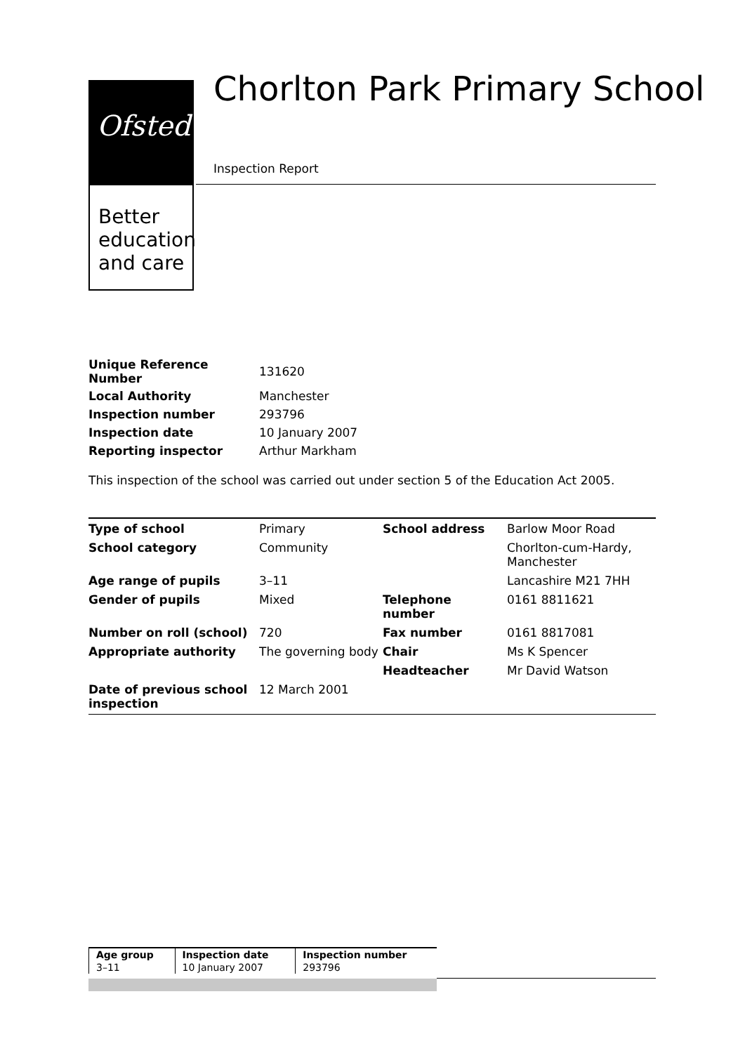Ofsted
Better
education
and care
Chorlton Park Primary School
Inspection Report
| Unique Reference Number | 131620 |
| Local Authority | Manchester |
| Inspection number | 293796 |
| Inspection date | 10 January 2007 |
| Reporting inspector | Arthur Markham |
This inspection of the school was carried out under section 5 of the Education Act 2005.
| Type of school | Primary | School address | Barlow Moor Road |
| School category | Community | | Chorlton-cum-Hardy, Manchester |
| Age range of pupils | 3–11 | | Lancashire M21 7HH |
| Gender of pupils | Mixed | Telephone number | 0161 8811621 |
| Number on roll (school) | 720 | Fax number | 0161 8817081 |
| Appropriate authority | The governing body | Chair | Ms K Spencer |
| | | Headteacher | Mr David Watson |
| Date of previous school inspection | 12 March 2001 | | |
| Age group | Inspection date | Inspection number |
| --- | --- | --- |
| 3–11 | 10 January 2007 | 293796 |